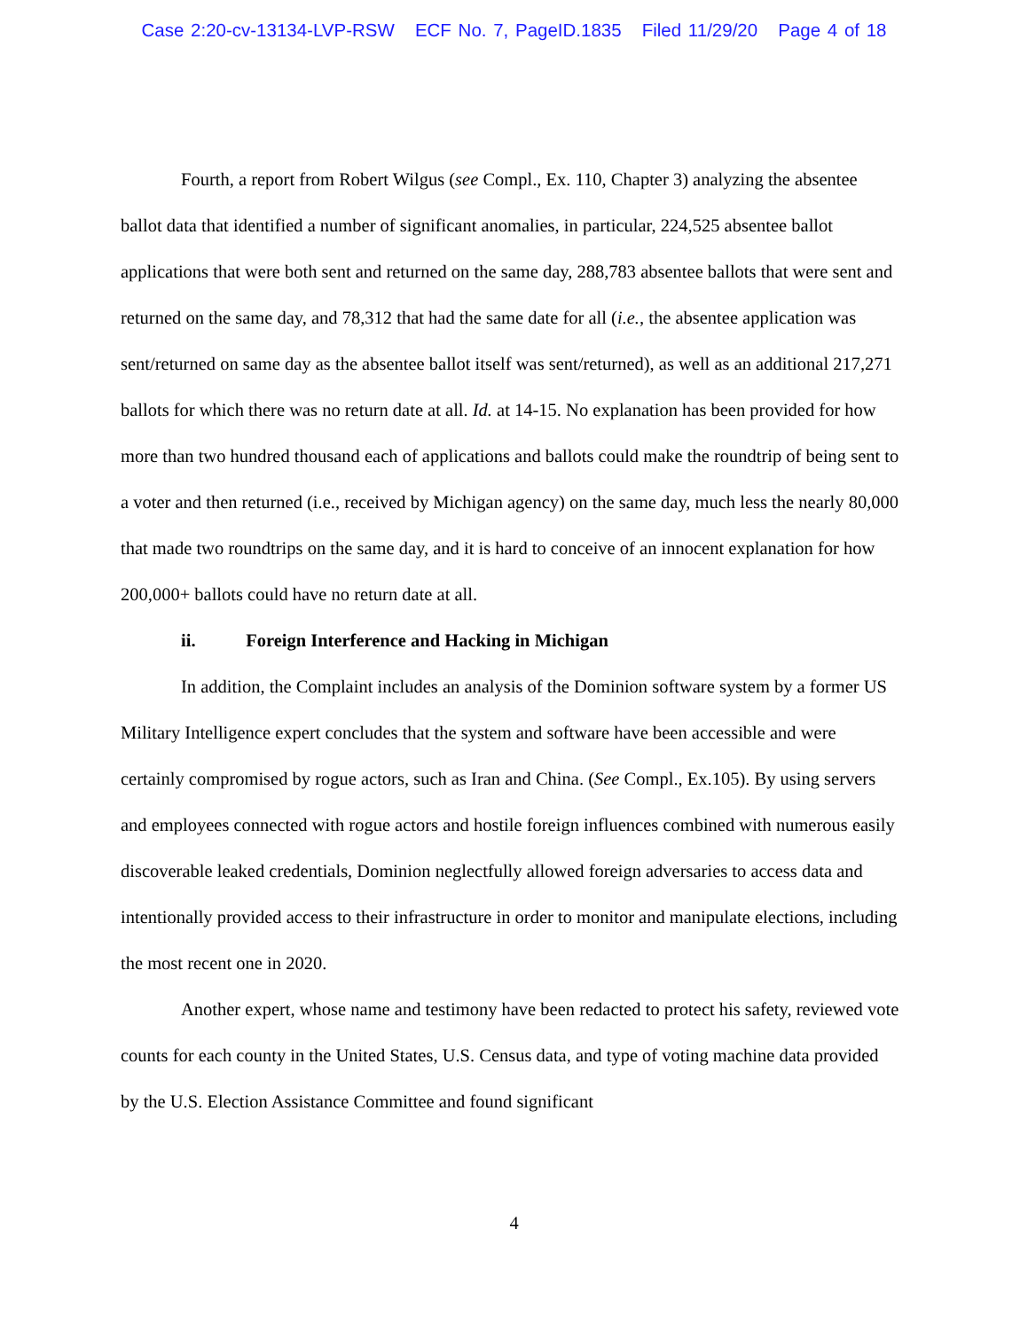Case 2:20-cv-13134-LVP-RSW ECF No. 7, PageID.1835 Filed 11/29/20 Page 4 of 18
Fourth, a report from Robert Wilgus (see Compl., Ex. 110, Chapter 3) analyzing the absentee ballot data that identified a number of significant anomalies, in particular, 224,525 absentee ballot applications that were both sent and returned on the same day, 288,783 absentee ballots that were sent and returned on the same day, and 78,312 that had the same date for all (i.e., the absentee application was sent/returned on same day as the absentee ballot itself was sent/returned), as well as an additional 217,271 ballots for which there was no return date at all. Id. at 14-15. No explanation has been provided for how more than two hundred thousand each of applications and ballots could make the roundtrip of being sent to a voter and then returned (i.e., received by Michigan agency) on the same day, much less the nearly 80,000 that made two roundtrips on the same day, and it is hard to conceive of an innocent explanation for how 200,000+ ballots could have no return date at all.
ii. Foreign Interference and Hacking in Michigan
In addition, the Complaint includes an analysis of the Dominion software system by a former US Military Intelligence expert concludes that the system and software have been accessible and were certainly compromised by rogue actors, such as Iran and China. (See Compl., Ex.105). By using servers and employees connected with rogue actors and hostile foreign influences combined with numerous easily discoverable leaked credentials, Dominion neglectfully allowed foreign adversaries to access data and intentionally provided access to their infrastructure in order to monitor and manipulate elections, including the most recent one in 2020.
Another expert, whose name and testimony have been redacted to protect his safety, reviewed vote counts for each county in the United States, U.S. Census data, and type of voting machine data provided by the U.S. Election Assistance Committee and found significant
4